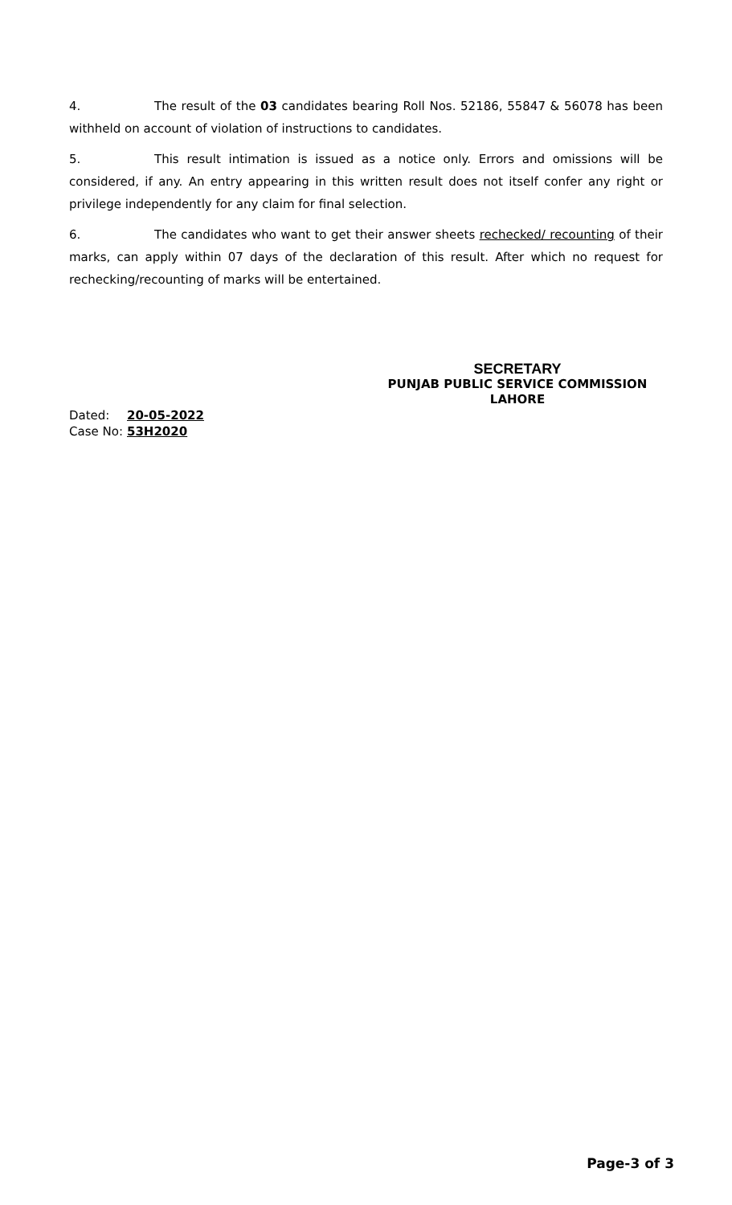4. The result of the 03 candidates bearing Roll Nos. 52186, 55847 & 56078 has been withheld on account of violation of instructions to candidates.
5. This result intimation is issued as a notice only. Errors and omissions will be considered, if any. An entry appearing in this written result does not itself confer any right or privilege independently for any claim for final selection.
6. The candidates who want to get their answer sheets rechecked/ recounting of their marks, can apply within 07 days of the declaration of this result. After which no request for rechecking/recounting of marks will be entertained.
SECRETARY
PUNJAB PUBLIC SERVICE COMMISSION
LAHORE
Dated: 20-05-2022
Case No: 53H2020
Page-3 of 3